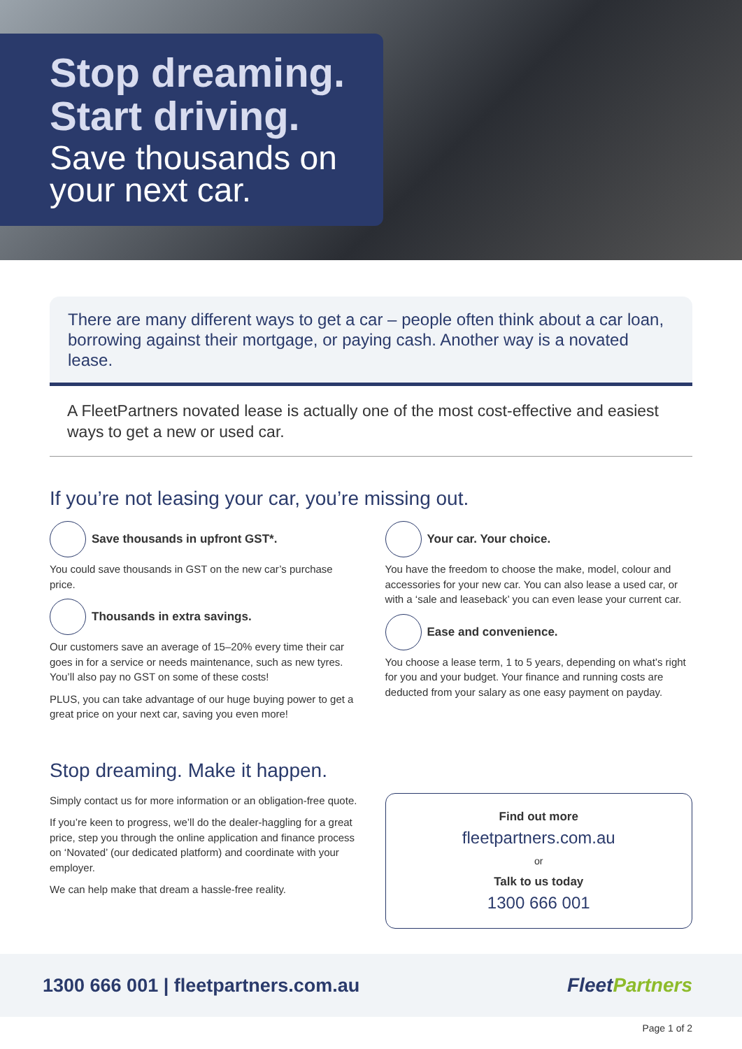Stop dreaming.
Start driving.
Save thousands on
your next car.
There are many different ways to get a car – people often think about a car loan, borrowing against their mortgage, or paying cash. Another way is a novated lease.
A FleetPartners novated lease is actually one of the most cost-effective and easiest ways to get a new or used car.
If you’re not leasing your car, you’re missing out.
Save thousands in upfront GST*.
You could save thousands in GST on the new car’s purchase price.
Thousands in extra savings.
Our customers save an average of 15–20% every time their car goes in for a service or needs maintenance, such as new tyres. You’ll also pay no GST on some of these costs!
PLUS, you can take advantage of our huge buying power to get a great price on your next car, saving you even more!
Your car. Your choice.
You have the freedom to choose the make, model, colour and accessories for your new car. You can also lease a used car, or with a ‘sale and leaseback’ you can even lease your current car.
Ease and convenience.
You choose a lease term, 1 to 5 years, depending on what’s right for you and your budget. Your finance and running costs are deducted from your salary as one easy payment on payday.
Stop dreaming. Make it happen.
Simply contact us for more information or an obligation-free quote.
If you’re keen to progress, we’ll do the dealer-haggling for a great price, step you through the online application and finance process on ‘Novated’ (our dedicated platform) and coordinate with your employer.
We can help make that dream a hassle-free reality.
Find out more
fleetpartners.com.au
or
Talk to us today
1300 666 001
1300 666 001 | fleetpartners.com.au FleetPartners
Page 1 of 2